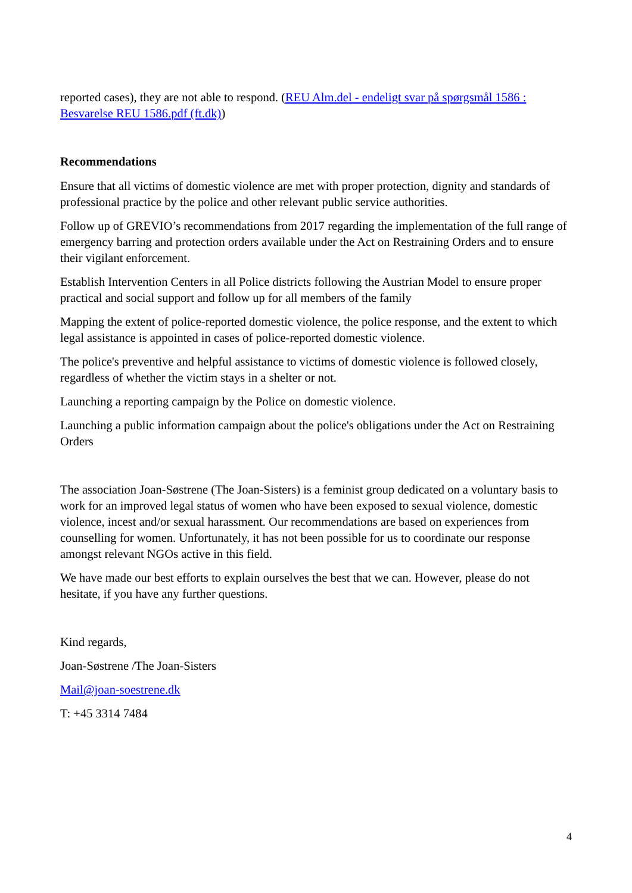reported cases), they are not able to respond. (REU Alm.del - endeligt svar på spørgsmål 1586 : Besvarelse REU 1586.pdf (ft.dk))
Recommendations
Ensure that all victims of domestic violence are met with proper protection, dignity and standards of professional practice by the police and other relevant public service authorities.
Follow up of GREVIO’s recommendations from 2017 regarding the implementation of the full range of emergency barring and protection orders available under the Act on Restraining Orders and to ensure their vigilant enforcement.
Establish Intervention Centers in all Police districts following the Austrian Model to ensure proper practical and social support and follow up for all members of the family
Mapping the extent of police-reported domestic violence, the police response, and the extent to which legal assistance is appointed in cases of police-reported domestic violence.
The police's preventive and helpful assistance to victims of domestic violence is followed closely, regardless of whether the victim stays in a shelter or not.
Launching a reporting campaign by the Police on domestic violence.
Launching a public information campaign about the police's obligations under the Act on Restraining Orders
The association Joan-Søstrene (The Joan-Sisters) is a feminist group dedicated on a voluntary basis to work for an improved legal status of women who have been exposed to sexual violence, domestic violence, incest and/or sexual harassment. Our recommendations are based on experiences from counselling for women. Unfortunately, it has not been possible for us to coordinate our response amongst relevant NGOs active in this field.
We have made our best efforts to explain ourselves the best that we can. However, please do not hesitate, if you have any further questions.
Kind regards,
Joan-Søstrene /The Joan-Sisters
Mail@joan-soestrene.dk
T: +45 3314 7484
4